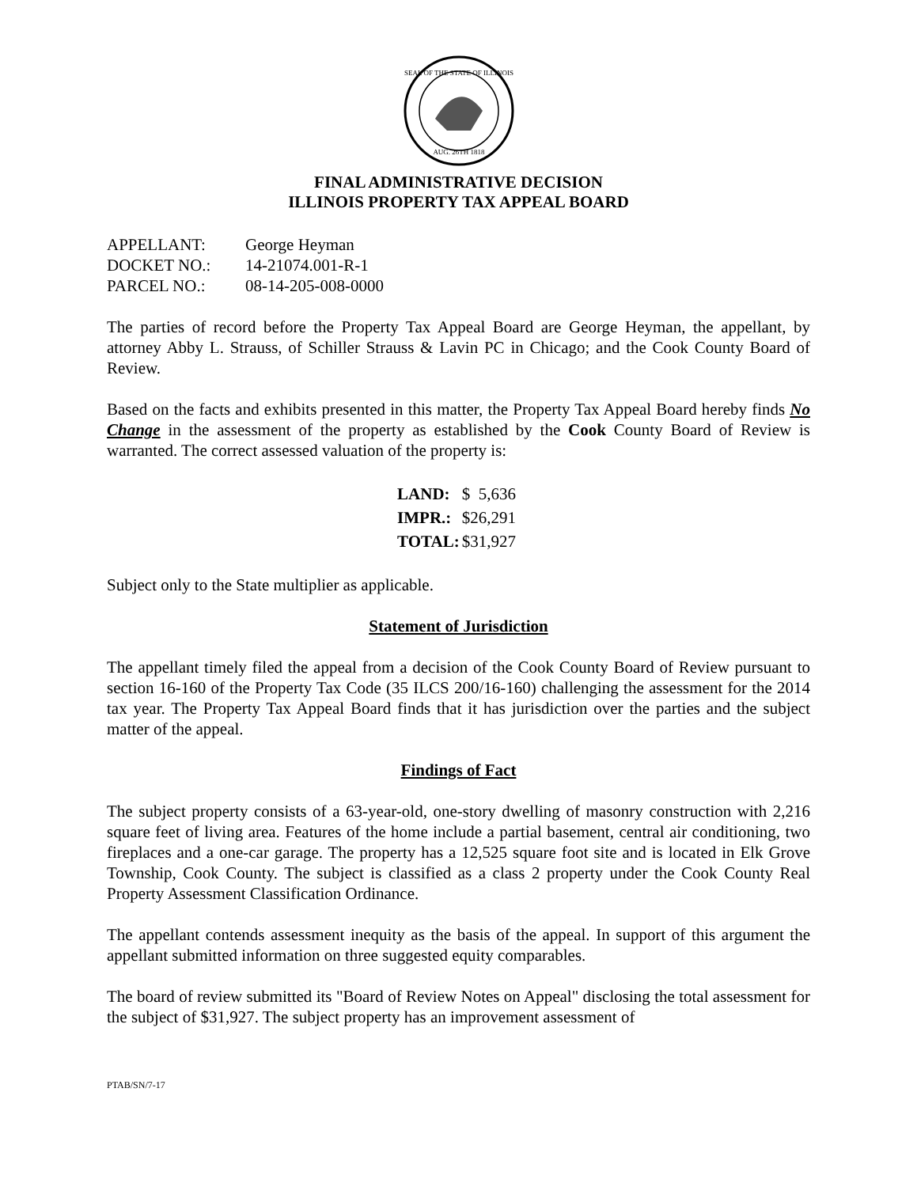SEAL OF THE STATE OF ILLINOIS
AUG. 26TH 1818
FINAL ADMINISTRATIVE DECISION
ILLINOIS PROPERTY TAX APPEAL BOARD
| APPELLANT: | George Heyman |
| DOCKET NO.: | 14-21074.001-R-1 |
| PARCEL NO.: | 08-14-205-008-0000 |
The parties of record before the Property Tax Appeal Board are George Heyman, the appellant, by attorney Abby L. Strauss, of Schiller Strauss & Lavin PC in Chicago; and the Cook County Board of Review.
Based on the facts and exhibits presented in this matter, the Property Tax Appeal Board hereby finds No Change in the assessment of the property as established by the Cook County Board of Review is warranted. The correct assessed valuation of the property is:
| LAND: | $ 5,636 |
| IMPR.: | $26,291 |
| TOTAL: | $31,927 |
Subject only to the State multiplier as applicable.
Statement of Jurisdiction
The appellant timely filed the appeal from a decision of the Cook County Board of Review pursuant to section 16-160 of the Property Tax Code (35 ILCS 200/16-160) challenging the assessment for the 2014 tax year. The Property Tax Appeal Board finds that it has jurisdiction over the parties and the subject matter of the appeal.
Findings of Fact
The subject property consists of a 63-year-old, one-story dwelling of masonry construction with 2,216 square feet of living area. Features of the home include a partial basement, central air conditioning, two fireplaces and a one-car garage. The property has a 12,525 square foot site and is located in Elk Grove Township, Cook County. The subject is classified as a class 2 property under the Cook County Real Property Assessment Classification Ordinance.
The appellant contends assessment inequity as the basis of the appeal. In support of this argument the appellant submitted information on three suggested equity comparables.
The board of review submitted its "Board of Review Notes on Appeal" disclosing the total assessment for the subject of $31,927. The subject property has an improvement assessment of
PTAB/SN/7-17